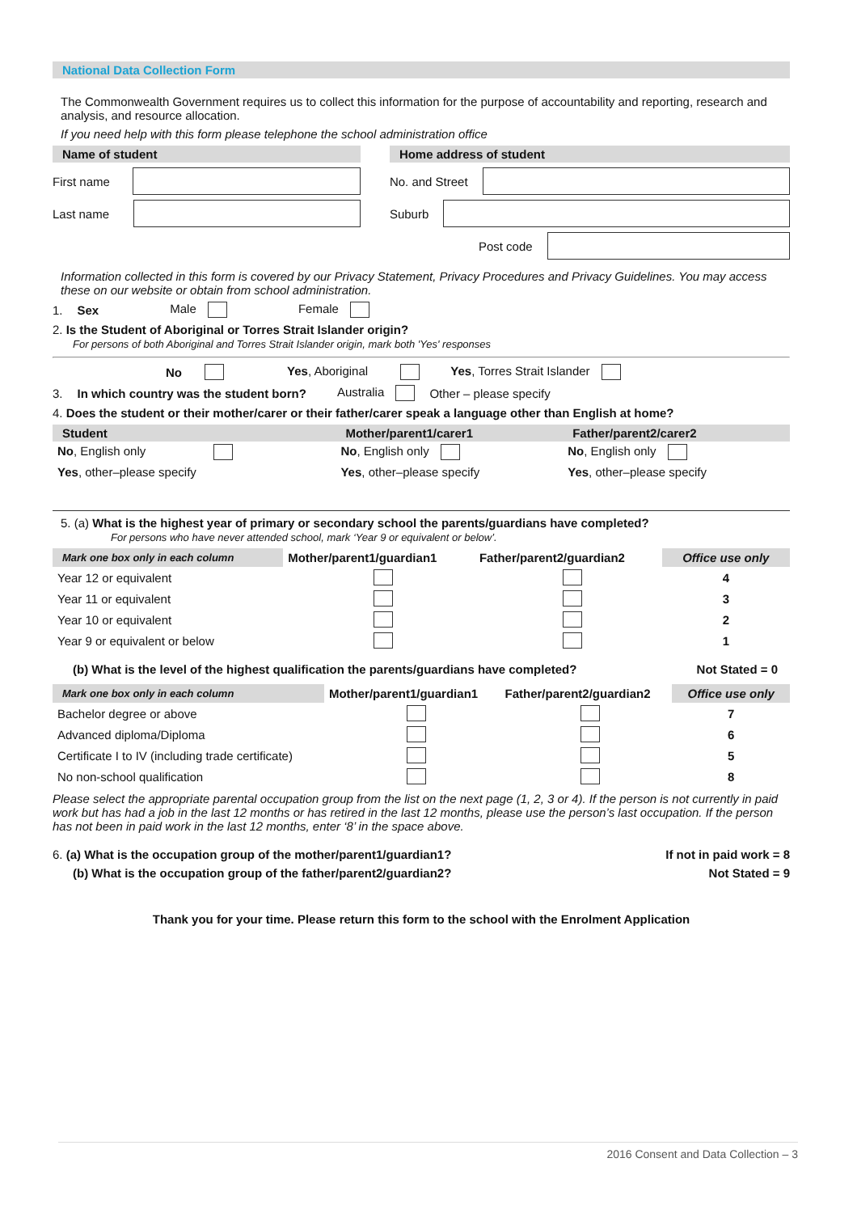National Data Collection Form
The Commonwealth Government requires us to collect this information for the purpose of accountability and reporting, research and analysis, and resource allocation.
If you need help with this form please telephone the school administration office
Name of student
First name
Last name
Home address of student
No. and Street
Suburb
Post code
Information collected in this form is covered by our Privacy Statement, Privacy Procedures and Privacy Guidelines. You may access these on our website or obtain from school administration.
1. Sex Male Female
2. Is the Student of Aboriginal or Torres Strait Islander origin?
For persons of both Aboriginal and Torres Strait Islander origin, mark both 'Yes' responses
No Yes, Aboriginal Yes, Torres Strait Islander
3. In which country was the student born? Australia Other – please specify
4. Does the student or their mother/carer or their father/carer speak a language other than English at home?
| Student | Mother/parent1/carer1 | Father/parent2/carer2 |
| --- | --- | --- |
| No , English only | No , English only | No , English only |
| Yes , other–please specify | Yes , other–please specify | Yes , other–please specify |
5. (a) What is the highest year of primary or secondary school the parents/guardians have completed?
For persons who have never attended school, mark ‘Year 9 or equivalent or below’.
| Mark one box only in each column | Mother/parent1/guardian1 | Father/parent2/guardian2 | Office use only |
| --- | --- | --- | --- |
| Year 12 or equivalent | | | 4 |
| Year 11 or equivalent | | | 3 |
| Year 10 or equivalent | | | 2 |
| Year 9 or equivalent or below | | | 1 |
(b) What is the level of the highest qualification the parents/guardians have completed? Not Stated = 0
| Mark one box only in each column | Mother/parent1/guardian1 | Father/parent2/guardian2 | Office use only |
| --- | --- | --- | --- |
| Bachelor degree or above | | | 7 |
| Advanced diploma/Diploma | | | 6 |
| Certificate I to IV (including trade certificate) | | | 5 |
| No non-school qualification | | | 8 |
Please select the appropriate parental occupation group from the list on the next page (1, 2, 3 or 4). If the person is not currently in paid work but has had a job in the last 12 months or has retired in the last 12 months, please use the person’s last occupation. If the person has not been in paid work in the last 12 months, enter ‘8’ in the space above.
6. (a) What is the occupation group of the mother/parent1/guardian1? If not in paid work = 8
(b) What is the occupation group of the father/parent2/guardian2? Not Stated = 9
Thank you for your time. Please return this form to the school with the Enrolment Application
2016 Consent and Data Collection – 3